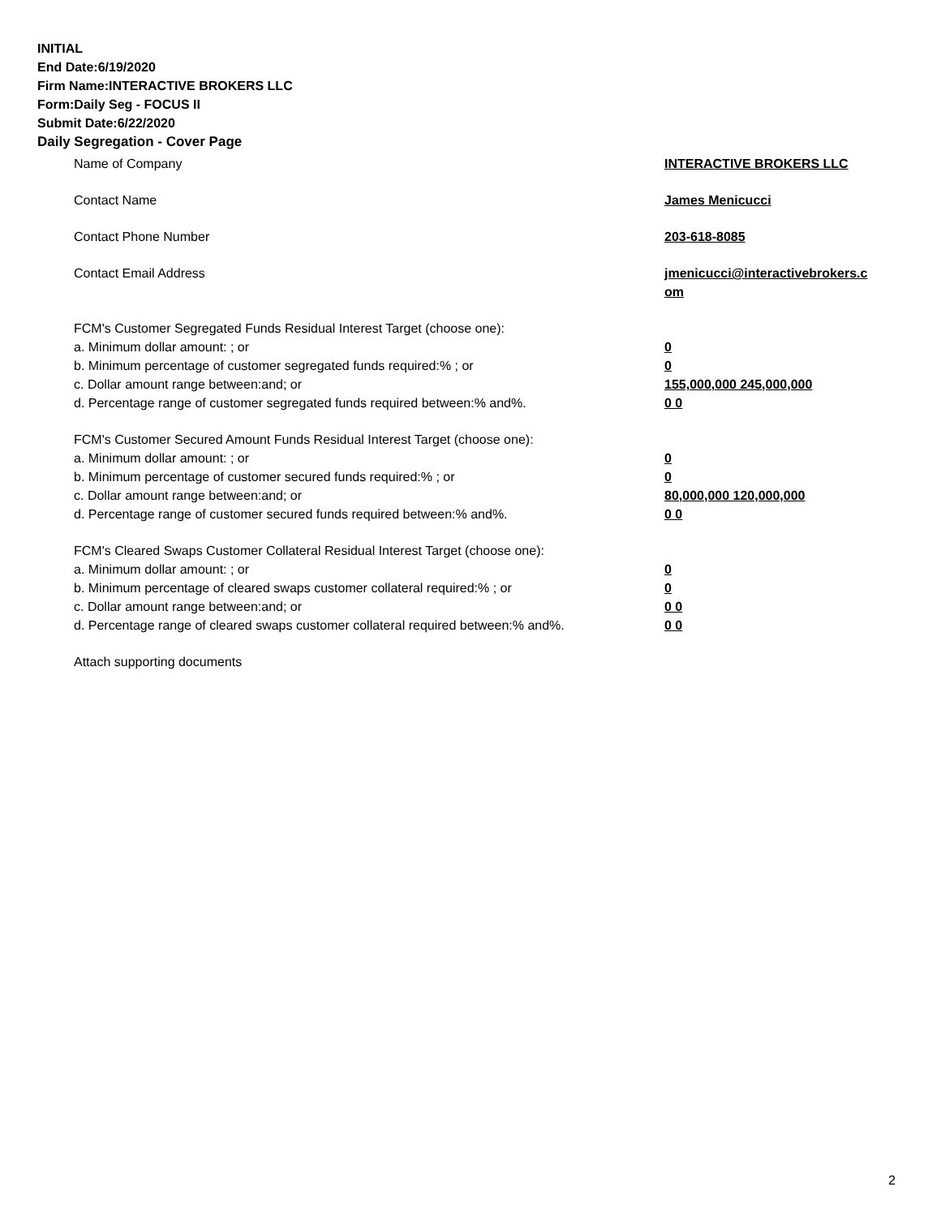INITIAL
End Date:6/19/2020
Firm Name:INTERACTIVE BROKERS LLC
Form:Daily Seg - FOCUS II
Submit Date:6/22/2020
Daily Segregation - Cover Page
Name of Company INTERACTIVE BROKERS LLC
Contact Name James Menicucci
Contact Phone Number 203-618-8085
Contact Email Address jmenicucci@interactivebrokers.c
om
FCM's Customer Segregated Funds Residual Interest Target (choose one):
a. Minimum dollar amount: ; or 0
b. Minimum percentage of customer segregated funds required:% ; or 0
c. Dollar amount range between:and; or 155,000,000 245,000,000
d. Percentage range of customer segregated funds required between:% and%. 0 0
FCM's Customer Secured Amount Funds Residual Interest Target (choose one):
a. Minimum dollar amount: ; or 0
b. Minimum percentage of customer secured funds required:% ; or 0
c. Dollar amount range between:and; or 80,000,000 120,000,000
d. Percentage range of customer secured funds required between:% and%. 0 0
FCM's Cleared Swaps Customer Collateral Residual Interest Target (choose one):
a. Minimum dollar amount: ; or 0
b. Minimum percentage of cleared swaps customer collateral required:% ; or 0
c. Dollar amount range between:and; or 0 0
d. Percentage range of cleared swaps customer collateral required between:% and%.
0 0
Attach supporting documents
2